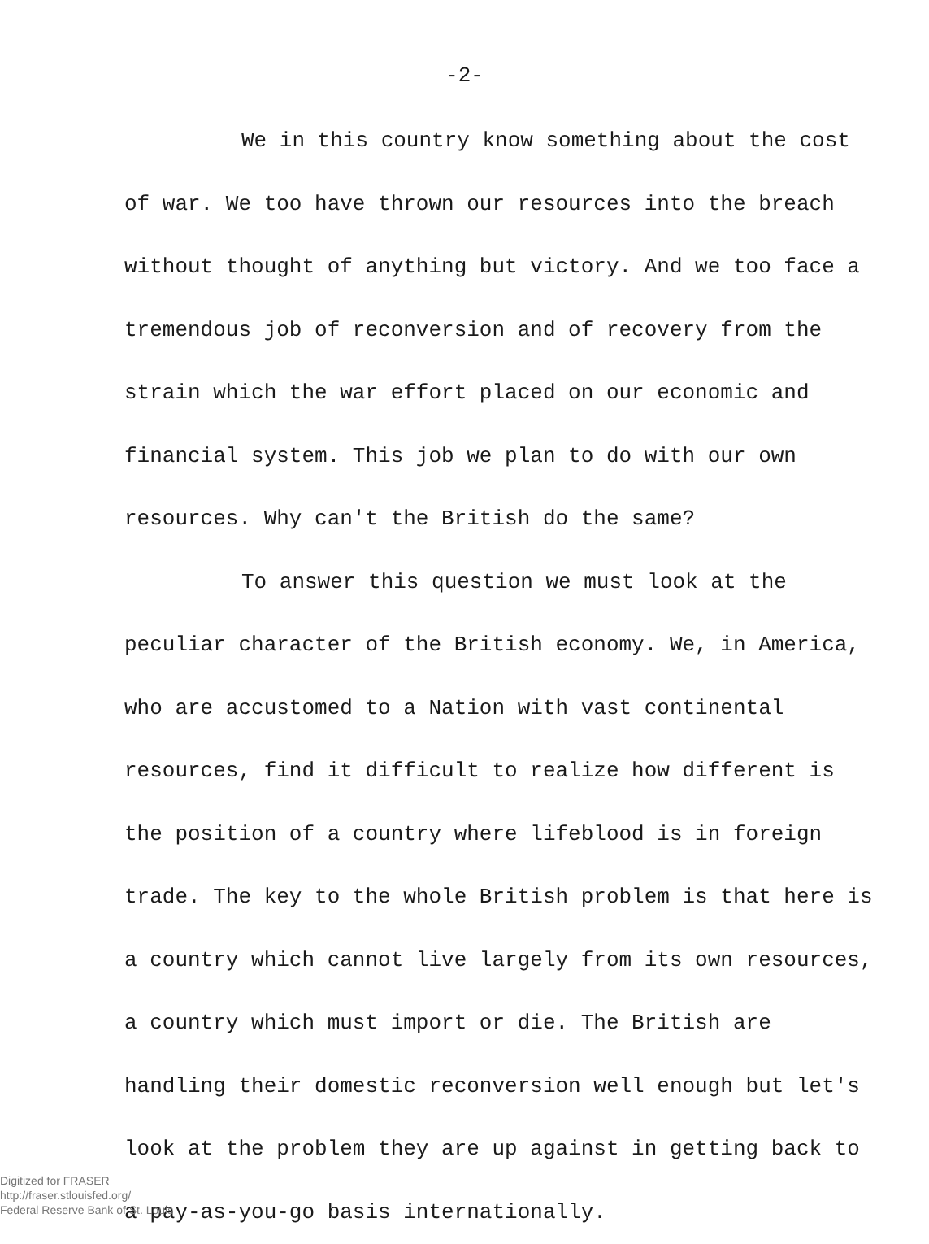-2-
We in this country know something about the cost of war. We too have thrown our resources into the breach without thought of anything but victory. And we too face a tremendous job of reconversion and of recovery from the strain which the war effort placed on our economic and financial system. This job we plan to do with our own resources. Why can't the British do the same?
To answer this question we must look at the peculiar character of the British economy. We, in America, who are accustomed to a Nation with vast continental resources, find it difficult to realize how different is the position of a country where lifeblood is in foreign trade. The key to the whole British problem is that here is a country which cannot live largely from its own resources, a country which must import or die. The British are handling their domestic reconversion well enough but let's look at the problem they are up against in getting back to a pay-as-you-go basis internationally.
Digitized for FRASER
http://fraser.stlouisfed.org/
Federal Reserve Bank of St. Louis